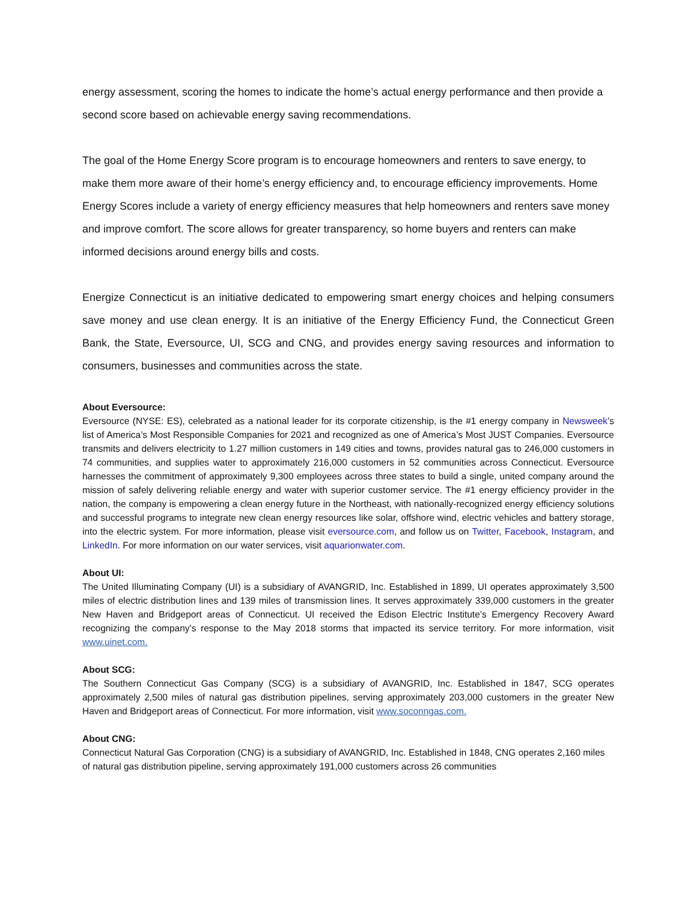energy assessment, scoring the homes to indicate the home’s actual energy performance and then provide a second score based on achievable energy saving recommendations.
The goal of the Home Energy Score program is to encourage homeowners and renters to save energy, to make them more aware of their home’s energy efficiency and, to encourage efficiency improvements. Home Energy Scores include a variety of energy efficiency measures that help homeowners and renters save money and improve comfort. The score allows for greater transparency, so home buyers and renters can make informed decisions around energy bills and costs.
Energize Connecticut is an initiative dedicated to empowering smart energy choices and helping consumers save money and use clean energy. It is an initiative of the Energy Efficiency Fund, the Connecticut Green Bank, the State, Eversource, UI, SCG and CNG, and provides energy saving resources and information to consumers, businesses and communities across the state.
About Eversource:
Eversource (NYSE: ES), celebrated as a national leader for its corporate citizenship, is the #1 energy company in Newsweek’s list of America’s Most Responsible Companies for 2021 and recognized as one of America’s Most JUST Companies. Eversource transmits and delivers electricity to 1.27 million customers in 149 cities and towns, provides natural gas to 246,000 customers in 74 communities, and supplies water to approximately 216,000 customers in 52 communities across Connecticut. Eversource harnesses the commitment of approximately 9,300 employees across three states to build a single, united company around the mission of safely delivering reliable energy and water with superior customer service. The #1 energy efficiency provider in the nation, the company is empowering a clean energy future in the Northeast, with nationally-recognized energy efficiency solutions and successful programs to integrate new clean energy resources like solar, offshore wind, electric vehicles and battery storage, into the electric system. For more information, please visit eversource.com, and follow us on Twitter, Facebook, Instagram, and LinkedIn. For more information on our water services, visit aquarionwater.com.
About UI:
The United Illuminating Company (UI) is a subsidiary of AVANGRID, Inc. Established in 1899, UI operates approximately 3,500 miles of electric distribution lines and 139 miles of transmission lines. It serves approximately 339,000 customers in the greater New Haven and Bridgeport areas of Connecticut. UI received the Edison Electric Institute’s Emergency Recovery Award recognizing the company’s response to the May 2018 storms that impacted its service territory. For more information, visit www.uinet.com.
About SCG:
The Southern Connecticut Gas Company (SCG) is a subsidiary of AVANGRID, Inc. Established in 1847, SCG operates approximately 2,500 miles of natural gas distribution pipelines, serving approximately 203,000 customers in the greater New Haven and Bridgeport areas of Connecticut. For more information, visit www.soconngas.com.
About CNG:
Connecticut Natural Gas Corporation (CNG) is a subsidiary of AVANGRID, Inc. Established in 1848, CNG operates 2,160 miles of natural gas distribution pipeline, serving approximately 191,000 customers across 26 communities